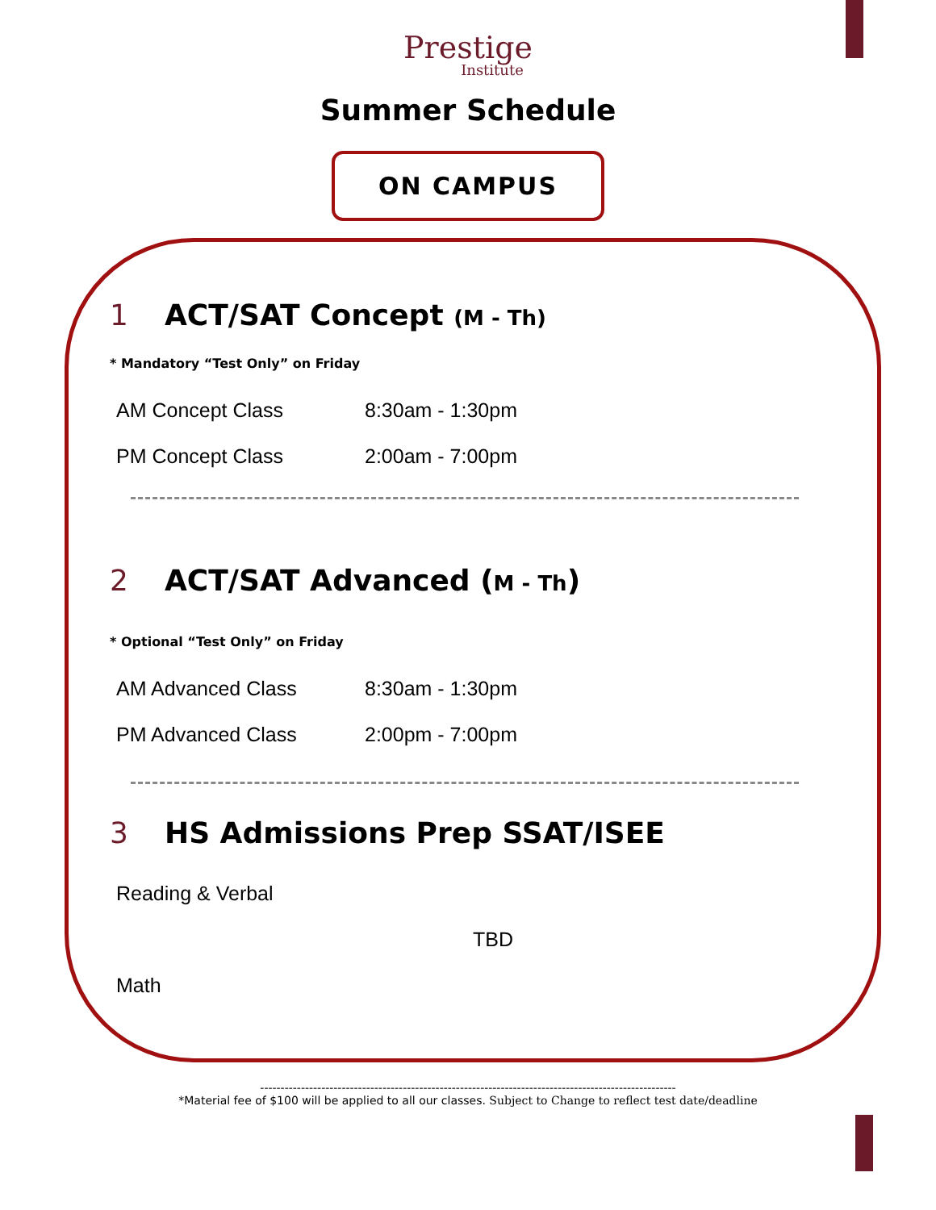Prestige
Institute
Summer Schedule
ON CAMPUS
1 ACT/SAT Concept (M - Th)
* Mandatory “Test Only” on Friday
AM Concept Class 8:30am - 1:30pm
PM Concept Class 2:00am - 7:00pm
2 ACT/SAT Advanced (M - Th)
* Optional “Test Only” on Friday
AM Advanced Class 8:30am - 1:30pm
PM Advanced Class 2:00pm - 7:00pm
3 HS Admissions Prep SSAT/ISEE
Reading & Verbal
TBD
Math
------------------------------------------------------------------------------------------------------
*Material fee of $100 will be applied to all our classes. Subject to Change to reflect test date/deadline